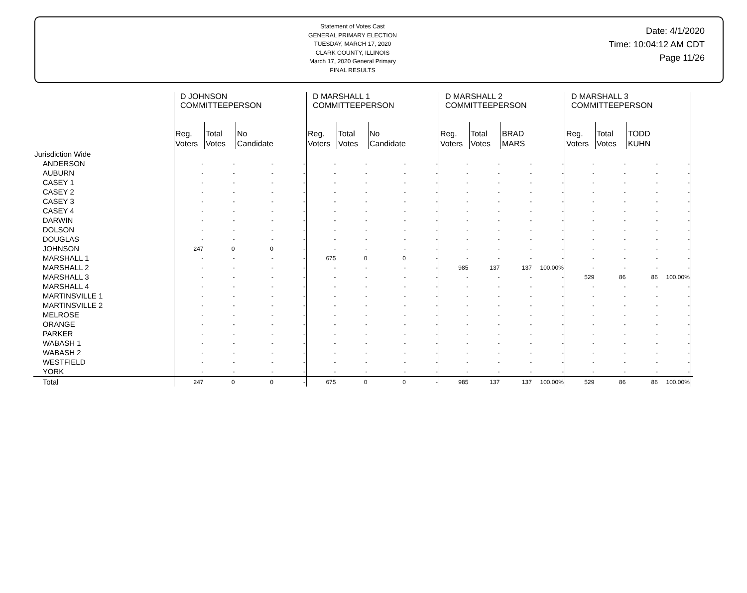Statement of Votes Cast
GENERAL PRIMARY ELECTION
TUESDAY, MARCH 17, 2020
CLARK COUNTY, ILLINOIS
March 17, 2020 General Primary
FINAL RESULTS
Date: 4/1/2020
Time: 10:04:12 AM CDT
Page 11/26
| | D JOHNSON COMMITTEEPERSON | | | | D MARSHALL 1 COMMITTEEPERSON | | | | D MARSHALL 2 COMMITTEEPERSON | | | | D MARSHALL 3 COMMITTEEPERSON | | | | |
| --- | --- | --- | --- | --- | --- | --- | --- | --- | --- | --- | --- | --- | --- | --- | --- | --- | --- |
| | Reg. Voters | Total Votes | No Candidate | | Reg. Voters | Total Votes | No Candidate | | Reg. Voters | Total Votes | BRAD MARS | | Reg. Voters | Total Votes | TODD KUHN | | |
| Jurisdiction Wide | | | | | | | | | | | | | | | | | |
| ANDERSON | - | - | - | - | - | - | - | - | - | - | - | - | - | - | - | - | |
| AUBURN | - | - | - | - | - | - | - | - | - | - | - | - | - | - | - | - | |
| CASEY 1 | - | - | - | - | - | - | - | - | - | - | - | - | - | - | - | - | |
| CASEY 2 | - | - | - | - | - | - | - | - | - | - | - | - | - | - | - | - | |
| CASEY 3 | - | - | - | - | - | - | - | - | - | - | - | - | - | - | - | - | |
| CASEY 4 | - | - | - | - | - | - | - | - | - | - | - | - | - | - | - | - | |
| DARWIN | - | - | - | - | - | - | - | - | - | - | - | - | - | - | - | - | |
| DOLSON | - | - | - | - | - | - | - | - | - | - | - | - | - | - | - | - | |
| DOUGLAS | - | - | - | - | - | - | - | - | - | - | - | - | - | - | - | - | |
| JOHNSON | 247 | 0 | 0 | - | - | - | - | - | - | - | - | - | - | - | - | - | |
| MARSHALL 1 | - | - | - | - | 675 | 0 | 0 | - | - | - | - | - | - | - | - | - | |
| MARSHALL 2 | - | - | - | - | - | - | - | - | 985 | 137 | 137 | 100.00% | - | - | - | - | |
| MARSHALL 3 | - | - | - | - | - | - | - | - | - | - | - | - | 529 | 86 | 86 | 100.00% | |
| MARSHALL 4 | - | - | - | - | - | - | - | - | - | - | - | - | - | - | - | - | |
| MARTINSVILLE 1 | - | - | - | - | - | - | - | - | - | - | - | - | - | - | - | - | |
| MARTINSVILLE 2 | - | - | - | - | - | - | - | - | - | - | - | - | - | - | - | - | |
| MELROSE | - | - | - | - | - | - | - | - | - | - | - | - | - | - | - | - | |
| ORANGE | - | - | - | - | - | - | - | - | - | - | - | - | - | - | - | - | |
| PARKER | - | - | - | - | - | - | - | - | - | - | - | - | - | - | - | - | |
| WABASH 1 | - | - | - | - | - | - | - | - | - | - | - | - | - | - | - | - | |
| WABASH 2 | - | - | - | - | - | - | - | - | - | - | - | - | - | - | - | - | |
| WESTFIELD | - | - | - | - | - | - | - | - | - | - | - | - | - | - | - | - | |
| YORK | - | - | - | - | - | - | - | - | - | - | - | - | - | - | - | - | |
| Total | 247 | 0 | 0 | - | 675 | 0 | 0 | - | 985 | 137 | 137 | 100.00% | 529 | 86 | 86 | 100.00% | |